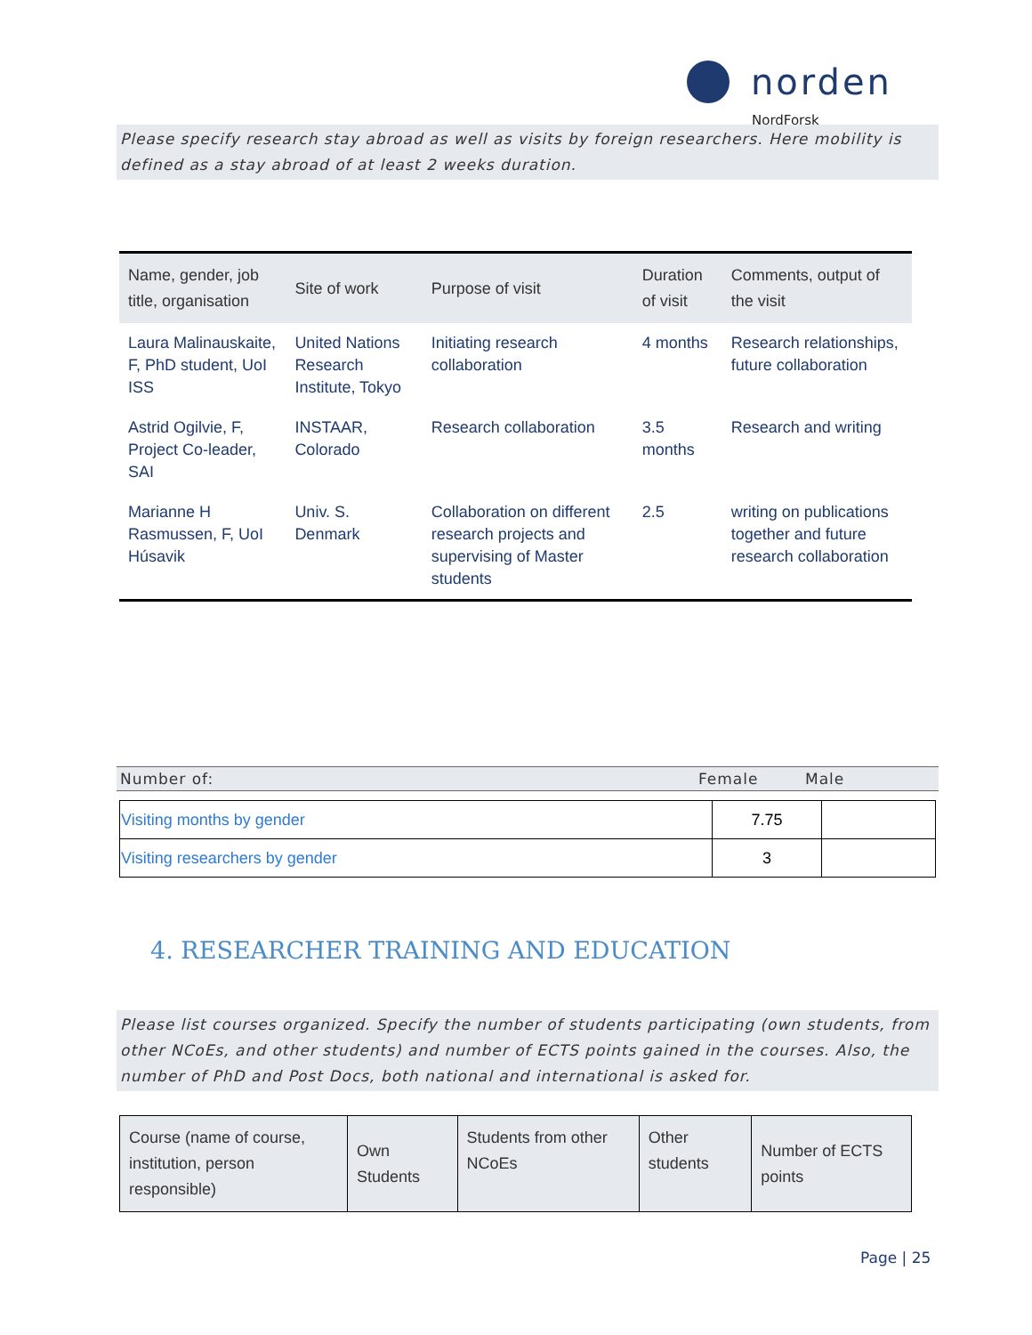norden
NordForsk
Please specify research stay abroad as well as visits by foreign researchers. Here mobility is defined as a stay abroad of at least 2 weeks duration.
| Name, gender, job title, organisation | Site of work | Purpose of visit | Duration of visit | Comments, output of the visit |
| --- | --- | --- | --- | --- |
| Laura Malinauskaite, F, PhD student, UoI ISS | United Nations Research Institute, Tokyo | Initiating research collaboration | 4 months | Research relationships, future collaboration |
| Astrid Ogilvie, F, Project Co-leader, SAI | INSTAAR, Colorado | Research collaboration | 3.5 months | Research and writing |
| Marianne H Rasmussen, F, UoI Húsavik | Univ. S. Denmark | Collaboration on different research projects and supervising of Master students | 2.5 | writing on publications together and future research collaboration |
Number of: Female Male
| Visiting months by gender | 7.75 | |
| Visiting researchers by gender | 3 | |
4. RESEARCHER TRAINING AND EDUCATION
Please list courses organized. Specify the number of students participating (own students, from other NCoEs, and other students) and number of ECTS points gained in the courses. Also, the number of PhD and Post Docs, both national and international is asked for.
| Course (name of course, institution, person responsible) | Own Students | Students from other NCoEs | Other students | Number of ECTS points |
Page | 25